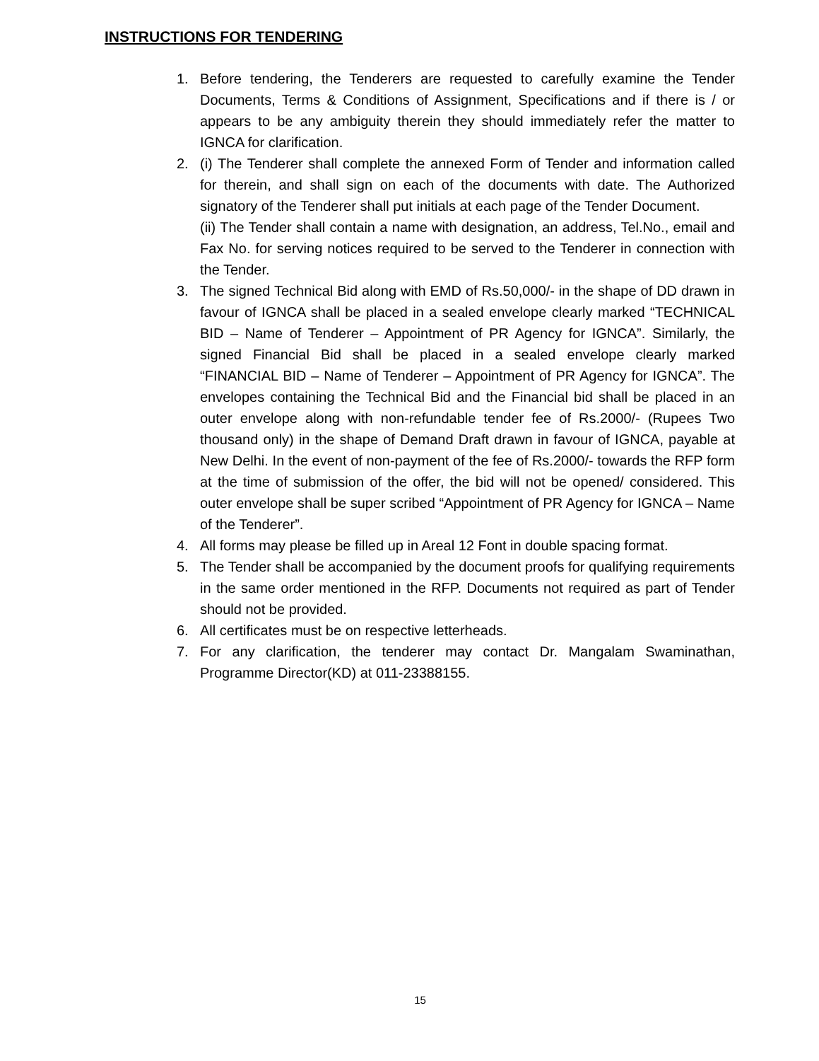INSTRUCTIONS FOR TENDERING
1. Before tendering, the Tenderers are requested to carefully examine the Tender Documents, Terms & Conditions of Assignment, Specifications and if there is / or appears to be any ambiguity therein they should immediately refer the matter to IGNCA for clarification.
2. (i) The Tenderer shall complete the annexed Form of Tender and information called for therein, and shall sign on each of the documents with date. The Authorized signatory of the Tenderer shall put initials at each page of the Tender Document.
(ii) The Tender shall contain a name with designation, an address, Tel.No., email and Fax No. for serving notices required to be served to the Tenderer in connection with the Tender.
3. The signed Technical Bid along with EMD of Rs.50,000/- in the shape of DD drawn in favour of IGNCA shall be placed in a sealed envelope clearly marked “TECHNICAL BID – Name of Tenderer – Appointment of PR Agency for IGNCA”. Similarly, the signed Financial Bid shall be placed in a sealed envelope clearly marked “FINANCIAL BID – Name of Tenderer – Appointment of PR Agency for IGNCA”. The envelopes containing the Technical Bid and the Financial bid shall be placed in an outer envelope along with non-refundable tender fee of Rs.2000/- (Rupees Two thousand only) in the shape of Demand Draft drawn in favour of IGNCA, payable at New Delhi. In the event of non-payment of the fee of Rs.2000/- towards the RFP form at the time of submission of the offer, the bid will not be opened/ considered. This outer envelope shall be super scribed “Appointment of PR Agency for IGNCA – Name of the Tenderer”.
4. All forms may please be filled up in Areal 12 Font in double spacing format.
5. The Tender shall be accompanied by the document proofs for qualifying requirements in the same order mentioned in the RFP. Documents not required as part of Tender should not be provided.
6. All certificates must be on respective letterheads.
7. For any clarification, the tenderer may contact Dr. Mangalam Swaminathan, Programme Director(KD) at 011-23388155.
15